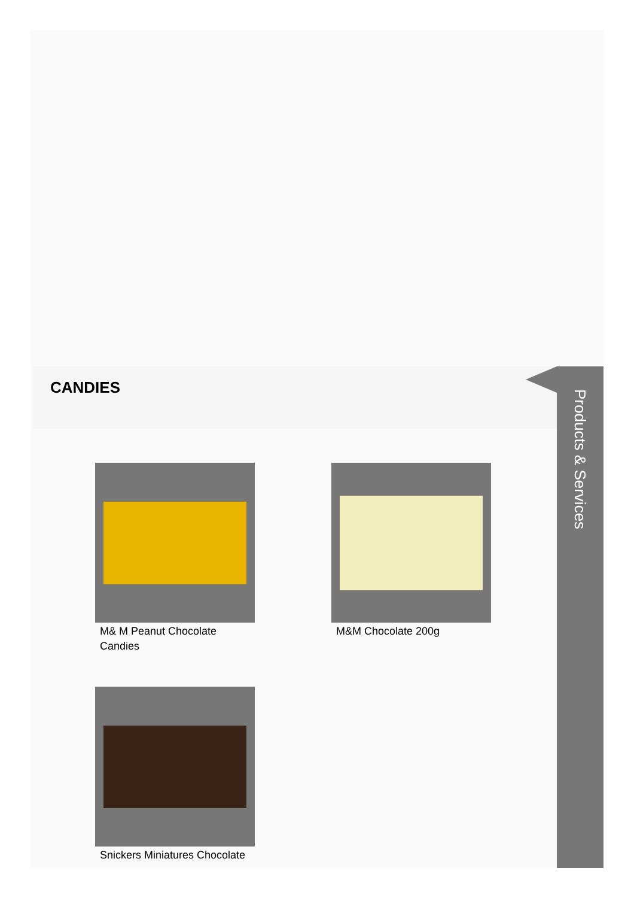CANDIES
Products & Services
M& M Peanut Chocolate Candies
M&M Chocolate 200g
Snickers Miniatures Chocolate